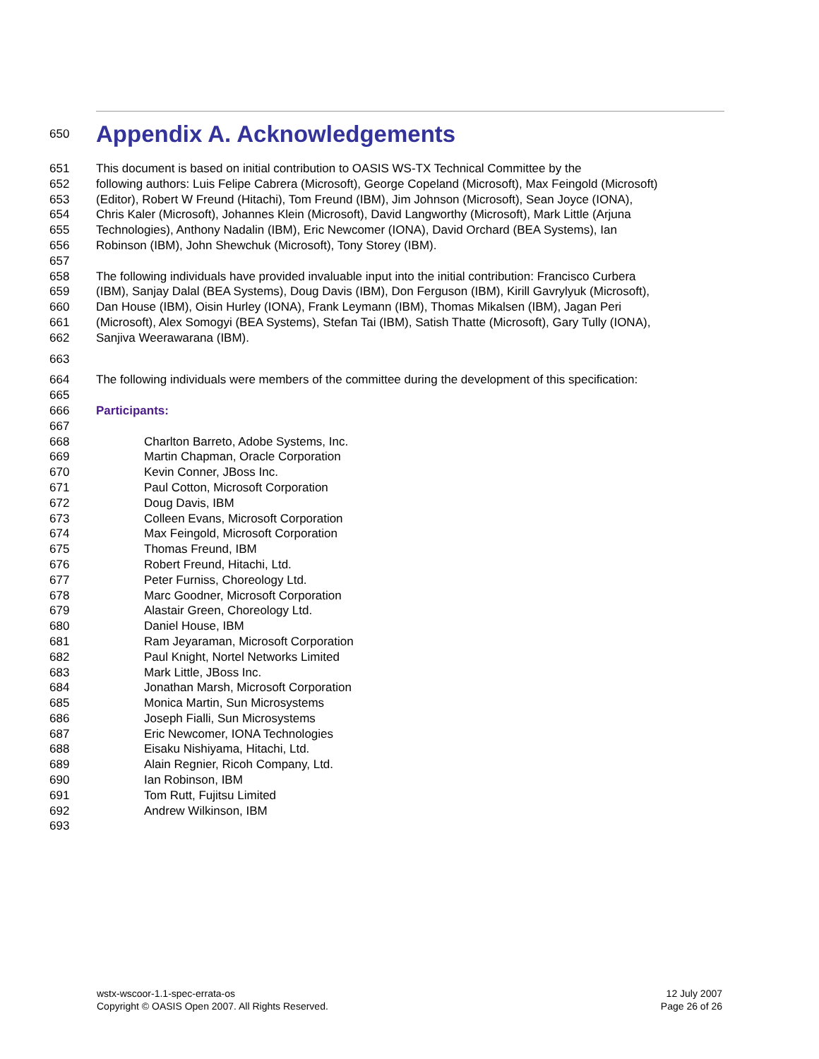650
Appendix A. Acknowledgements
651 This document is based on initial contribution to OASIS WS-TX Technical Committee by the
652 following authors: Luis Felipe Cabrera (Microsoft), George Copeland (Microsoft), Max Feingold (Microsoft)
653 (Editor), Robert W Freund (Hitachi), Tom Freund (IBM), Jim Johnson (Microsoft), Sean Joyce (IONA),
654 Chris Kaler (Microsoft), Johannes Klein (Microsoft), David Langworthy (Microsoft), Mark Little (Arjuna
655 Technologies), Anthony Nadalin (IBM), Eric Newcomer (IONA), David Orchard (BEA Systems), Ian
656 Robinson (IBM), John Shewchuk (Microsoft), Tony Storey (IBM).
657
658 The following individuals have provided invaluable input into the initial contribution: Francisco Curbera
659 (IBM), Sanjay Dalal (BEA Systems), Doug Davis (IBM), Don Ferguson (IBM), Kirill Gavrylyuk (Microsoft),
660 Dan House (IBM), Oisin Hurley (IONA), Frank Leymann (IBM), Thomas Mikalsen (IBM), Jagan Peri
661 (Microsoft), Alex Somogyi (BEA Systems), Stefan Tai (IBM), Satish Thatte (Microsoft), Gary Tully (IONA),
662 Sanjiva Weerawarana (IBM).
663
664 The following individuals were members of the committee during the development of this specification:
665
666 Participants:
667
668 Charlton Barreto, Adobe Systems, Inc.
669 Martin Chapman, Oracle Corporation
670 Kevin Conner, JBoss Inc.
671 Paul Cotton, Microsoft Corporation
672 Doug Davis, IBM
673 Colleen Evans, Microsoft Corporation
674 Max Feingold, Microsoft Corporation
675 Thomas Freund, IBM
676 Robert Freund, Hitachi, Ltd.
677 Peter Furniss, Choreology Ltd.
678 Marc Goodner, Microsoft Corporation
679 Alastair Green, Choreology Ltd.
680 Daniel House, IBM
681 Ram Jeyaraman, Microsoft Corporation
682 Paul Knight, Nortel Networks Limited
683 Mark Little, JBoss Inc.
684 Jonathan Marsh, Microsoft Corporation
685 Monica Martin, Sun Microsystems
686 Joseph Fialli, Sun Microsystems
687 Eric Newcomer, IONA Technologies
688 Eisaku Nishiyama, Hitachi, Ltd.
689 Alain Regnier, Ricoh Company, Ltd.
690 Ian Robinson, IBM
691 Tom Rutt, Fujitsu Limited
692 Andrew Wilkinson, IBM
693
wstx-wscoor-1.1-spec-errata-os
Copyright © OASIS Open 2007. All Rights Reserved.
12 July 2007
Page 26 of 26